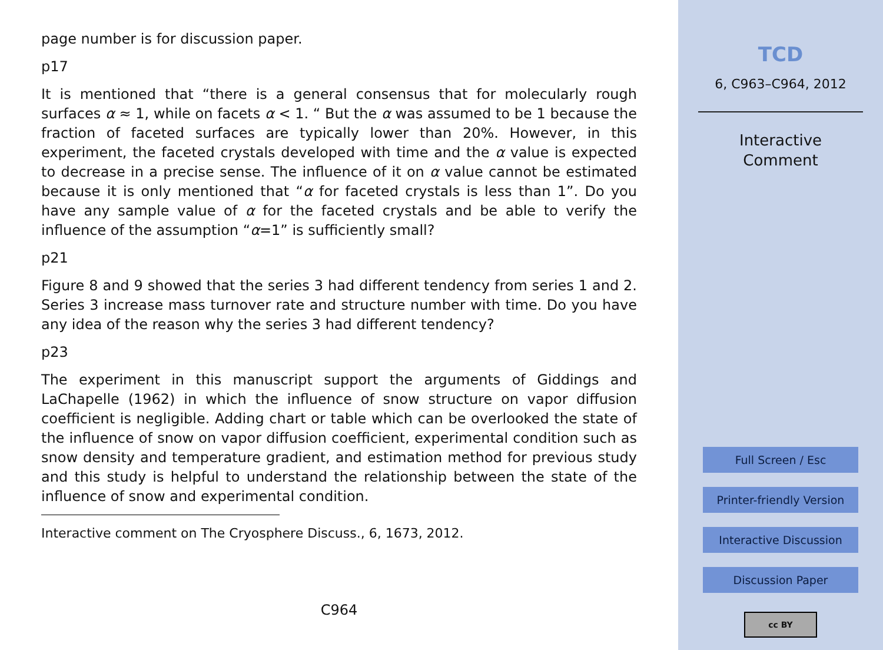page number is for discussion paper.
p17
It is mentioned that “there is a general consensus that for molecularly rough surfaces α ≈ 1, while on facets α < 1. “ But the α was assumed to be 1 because the fraction of faceted surfaces are typically lower than 20%. However, in this experiment, the faceted crystals developed with time and the α value is expected to decrease in a precise sense. The influence of it on α value cannot be estimated because it is only mentioned that “α for faceted crystals is less than 1”. Do you have any sample value of α for the faceted crystals and be able to verify the influence of the assumption “α=1” is sufficiently small?
p21
Figure 8 and 9 showed that the series 3 had different tendency from series 1 and 2. Series 3 increase mass turnover rate and structure number with time. Do you have any idea of the reason why the series 3 had different tendency?
p23
The experiment in this manuscript support the arguments of Giddings and LaChapelle (1962) in which the influence of snow structure on vapor diffusion coefficient is negligible. Adding chart or table which can be overlooked the state of the influence of snow on vapor diffusion coefficient, experimental condition such as snow density and temperature gradient, and estimation method for previous study and this study is helpful to understand the relationship between the state of the influence of snow and experimental condition.
Interactive comment on The Cryosphere Discuss., 6, 1673, 2012.
C964
TCD
6, C963–C964, 2012
Interactive
Comment
Full Screen / Esc
Printer-friendly Version
Interactive Discussion
Discussion Paper
cc BY